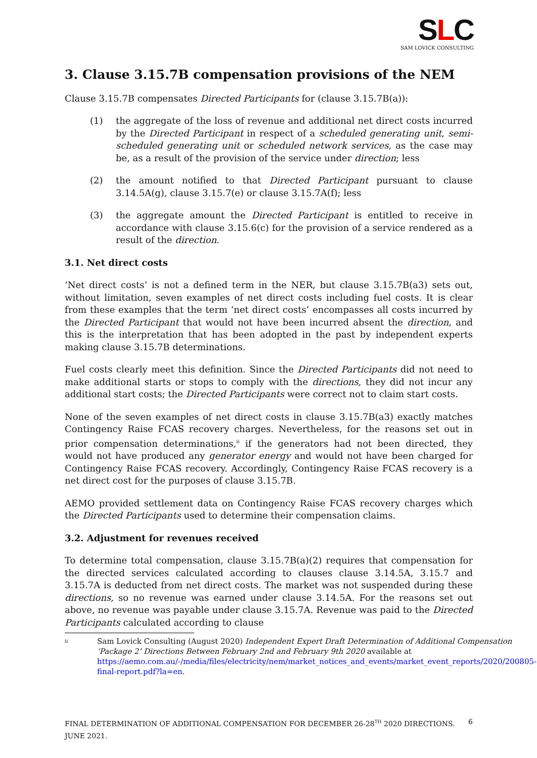SLC
SAM LOVICK CONSULTING
3. Clause 3.15.7B compensation provisions of the NEM
Clause 3.15.7B compensates Directed Participants for (clause 3.15.7B(a)):
(1) the aggregate of the loss of revenue and additional net direct costs incurred by the Directed Participant in respect of a scheduled generating unit, semi-scheduled generating unit or scheduled network services, as the case may be, as a result of the provision of the service under direction; less
(2) the amount notified to that Directed Participant pursuant to clause 3.14.5A(g), clause 3.15.7(e) or clause 3.15.7A(f); less
(3) the aggregate amount the Directed Participant is entitled to receive in accordance with clause 3.15.6(c) for the provision of a service rendered as a result of the direction.
3.1. Net direct costs
‘Net direct costs’ is not a defined term in the NER, but clause 3.15.7B(a3) sets out, without limitation, seven examples of net direct costs including fuel costs. It is clear from these examples that the term ‘net direct costs’ encompasses all costs incurred by the Directed Participant that would not have been incurred absent the direction, and this is the interpretation that has been adopted in the past by independent experts making clause 3.15.7B determinations.
Fuel costs clearly meet this definition. Since the Directed Participants did not need to make additional starts or stops to comply with the directions, they did not incur any additional start costs; the Directed Participants were correct not to claim start costs.
None of the seven examples of net direct costs in clause 3.15.7B(a3) exactly matches Contingency Raise FCAS recovery charges. Nevertheless, for the reasons set out in prior compensation determinations,<sup>ii</sup> if the generators had not been directed, they would not have produced any generator energy and would not have been charged for Contingency Raise FCAS recovery. Accordingly, Contingency Raise FCAS recovery is a net direct cost for the purposes of clause 3.15.7B.
AEMO provided settlement data on Contingency Raise FCAS recovery charges which the Directed Participants used to determine their compensation claims.
3.2. Adjustment for revenues received
To determine total compensation, clause 3.15.7B(a)(2) requires that compensation for the directed services calculated according to clauses clause 3.14.5A, 3.15.7 and 3.15.7A is deducted from net direct costs. The market was not suspended during these directions, so no revenue was earned under clause 3.14.5A. For the reasons set out above, no revenue was payable under clause 3.15.7A. Revenue was paid to the Directed Participants calculated according to clause
ii Sam Lovick Consulting (August 2020) Independent Expert Draft Determination of Additional Compensation ‘Package 2’ Directions Between February 2nd and February 9th 2020 available at https://aemo.com.au/-/media/files/electricity/nem/market_notices_and_events/market_event_reports/2020/200805-final-report.pdf?la=en.
FINAL DETERMINATION OF ADDITIONAL COMPENSATION FOR DECEMBER 26-28<sup>TH</sup> 2020 DIRECTIONS. JUNE 2021. 6